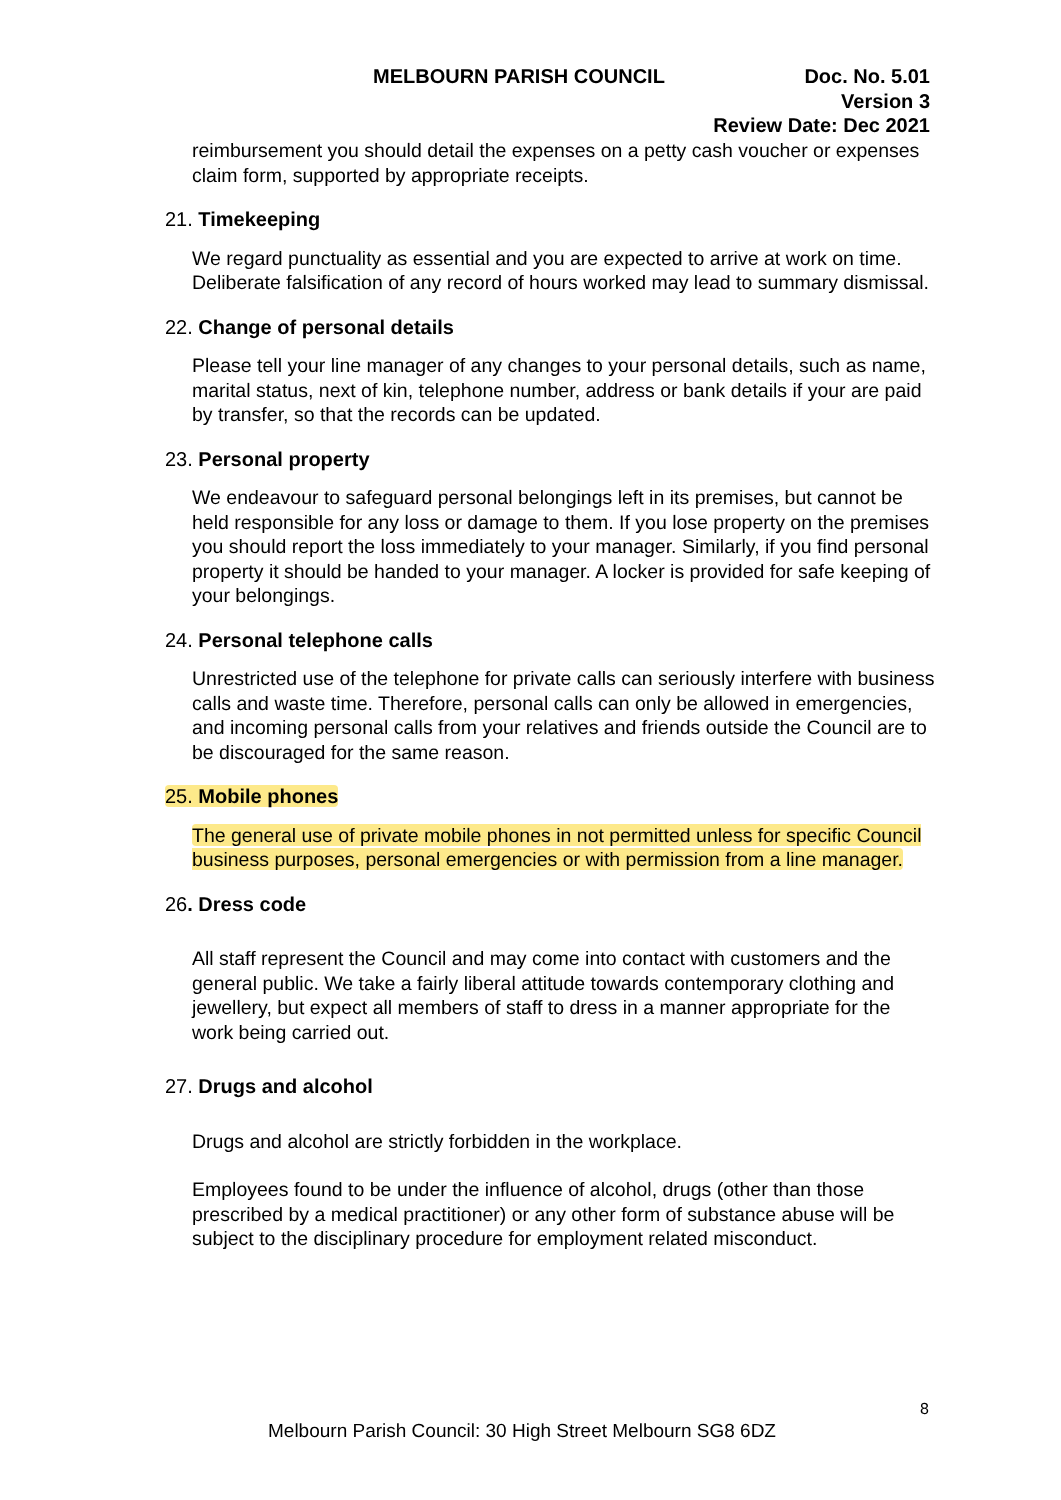MELBOURN PARISH COUNCIL Doc. No. 5.01
Version 3
Review Date: Dec 2021
reimbursement you should detail the expenses on a petty cash voucher or expenses claim form, supported by appropriate receipts.
21. Timekeeping
We regard punctuality as essential and you are expected to arrive at work on time. Deliberate falsification of any record of hours worked may lead to summary dismissal.
22. Change of personal details
Please tell your line manager of any changes to your personal details, such as name, marital status, next of kin, telephone number, address or bank details if your are paid by transfer, so that the records can be updated.
23. Personal property
We endeavour to safeguard personal belongings left in its premises, but cannot be held responsible for any loss or damage to them. If you lose property on the premises you should report the loss immediately to your manager. Similarly, if you find personal property it should be handed to your manager. A locker is provided for safe keeping of your belongings.
24. Personal telephone calls
Unrestricted use of the telephone for private calls can seriously interfere with business calls and waste time. Therefore, personal calls can only be allowed in emergencies, and incoming personal calls from your relatives and friends outside the Council are to be discouraged for the same reason.
25. Mobile phones
The general use of private mobile phones in not permitted unless for specific Council business purposes, personal emergencies or with permission from a line manager.
26. Dress code
All staff represent the Council and may come into contact with customers and the general public. We take a fairly liberal attitude towards contemporary clothing and jewellery, but expect all members of staff to dress in a manner appropriate for the work being carried out.
27. Drugs and alcohol
Drugs and alcohol are strictly forbidden in the workplace.
Employees found to be under the influence of alcohol, drugs (other than those prescribed by a medical practitioner) or any other form of substance abuse will be subject to the disciplinary procedure for employment related misconduct.
8
Melbourn Parish Council: 30 High Street Melbourn SG8 6DZ